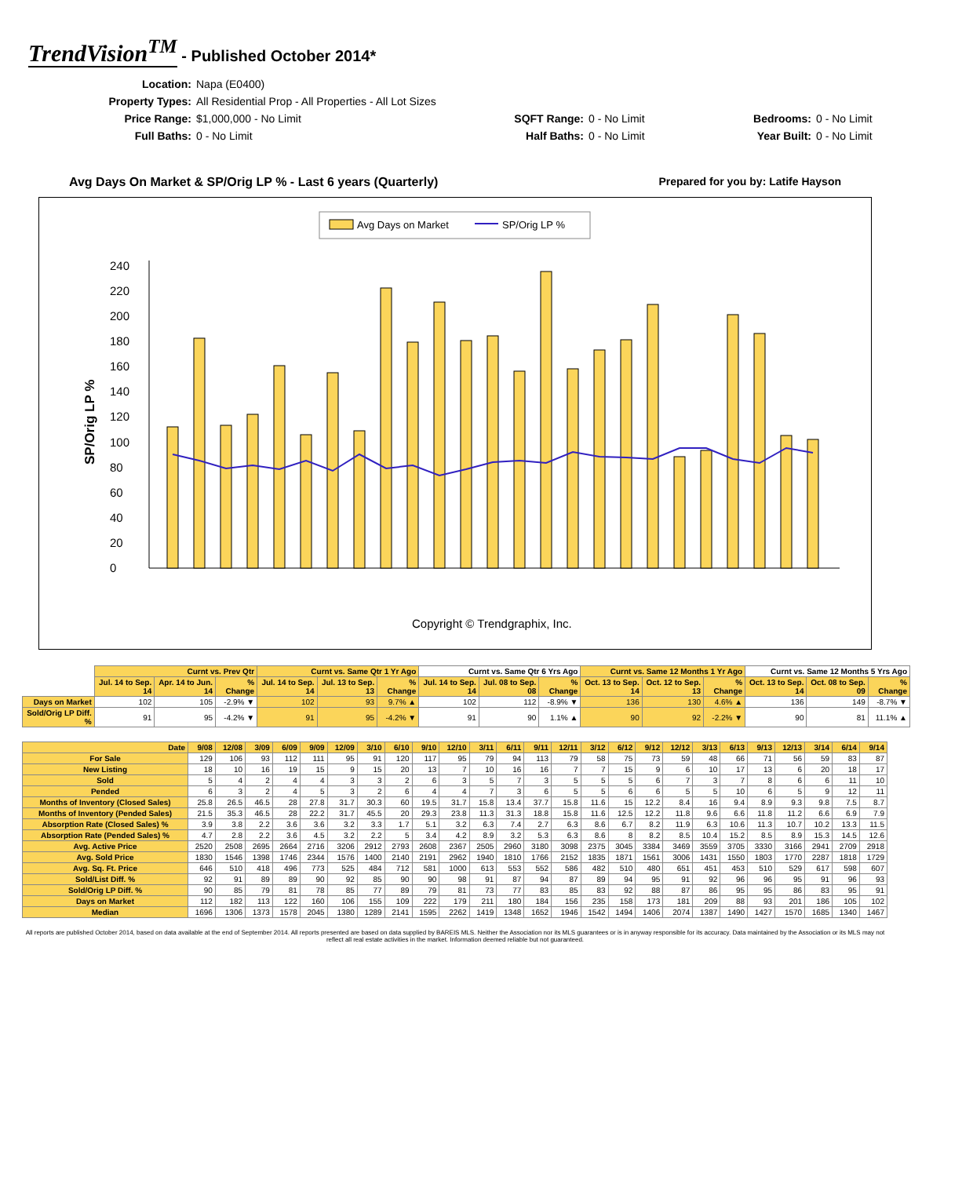TrendVision<sup>TM</sup> - Published October 2014*
Location: Napa (E0400) Property Types: All Residential Prop - All Properties - All Lot Sizes Price Range: $1,000,000 - No Limit SQFT Range: 0 - No Limit Bedrooms: 0 - No Limit Full Baths: 0 - No Limit Half Baths: 0 - No Limit Year Built: 0 - No Limit
Avg Days On Market & SP/Orig LP % - Last 6 years (Quarterly) Prepared for you by: Latife Hayson
Avg Days on Market
SP/Orig LP %
SP/Orig LP %
0
20
40
60
80
100
120
140
160
180
200
220
240
Copyright © Trendgraphix, Inc.
| | Curnt vs. Prev Qtr | | | Curnt vs. Same Qtr 1 Yr Ago | | | Curnt vs. Same Qtr 6 Yrs Ago | | | Curnt vs. Same 12 Months 1 Yr Ago | | | Curnt vs. Same 12 Months 5 Yrs Ago | | |
| | Jul. 14 to Sep. 14 | Apr. 14 to Jun. 14 | % Change | Jul. 14 to Sep. 14 | Jul. 13 to Sep. 13 | % Change | Jul. 14 to Sep. 14 | Jul. 08 to Sep. 08 | % Change | Oct. 13 to Sep. 14 | Oct. 12 to Sep. 13 | % Change | Oct. 13 to Sep. 14 | Oct. 08 to Sep. 09 | % Change |
| Days on Market | 102 | 105 | -2.9% ▼ | 102 | 93 | 9.7% ▲ | 102 | 112 | -8.9% ▼ | 136 | 130 | 4.6% ▲ | 136 | 149 | -8.7% ▼ |
| Sold/Orig LP Diff. % | 91 | 95 | -4.2% ▼ | 91 | 95 | -4.2% ▼ | 91 | 90 | 1.1% ▲ | 90 | 92 | -2.2% ▼ | 90 | 81 | 11.1% ▲ |
| Date | 9/08 | 12/08 | 3/09 | 6/09 | 9/09 | 12/09 | 3/10 | 6/10 | 9/10 | 12/10 | 3/11 | 6/11 | 9/11 | 12/11 | 3/12 | 6/12 | 9/12 | 12/12 | 3/13 | 6/13 | 9/13 | 12/13 | 3/14 | 6/14 | 9/14 |
| --- | --- | --- | --- | --- | --- | --- | --- | --- | --- | --- | --- | --- | --- | --- | --- | --- | --- | --- | --- | --- | --- | --- | --- | --- | --- |
| For Sale | 129 | 106 | 93 | 112 | 111 | 95 | 91 | 120 | 117 | 95 | 79 | 94 | 113 | 79 | 58 | 75 | 73 | 59 | 48 | 66 | 71 | 56 | 59 | 83 | 87 |
| New Listing | 18 | 10 | 16 | 19 | 15 | 9 | 15 | 20 | 13 | 7 | 10 | 16 | 16 | 7 | 7 | 15 | 9 | 6 | 10 | 17 | 13 | 6 | 20 | 18 | 17 |
| Sold | 5 | 4 | 2 | 4 | 4 | 3 | 3 | 2 | 6 | 3 | 5 | 7 | 3 | 5 | 5 | 5 | 6 | 7 | 3 | 7 | 8 | 6 | 6 | 11 | 10 |
| Pended | 6 | 3 | 2 | 4 | 5 | 3 | 2 | 6 | 4 | 4 | 7 | 3 | 6 | 5 | 5 | 6 | 6 | 5 | 5 | 10 | 6 | 5 | 9 | 12 | 11 |
| Months of Inventory (Closed Sales) | 25.8 | 26.5 | 46.5 | 28 | 27.8 | 31.7 | 30.3 | 60 | 19.5 | 31.7 | 15.8 | 13.4 | 37.7 | 15.8 | 11.6 | 15 | 12.2 | 8.4 | 16 | 9.4 | 8.9 | 9.3 | 9.8 | 7.5 | 8.7 |
| Months of Inventory (Pended Sales) | 21.5 | 35.3 | 46.5 | 28 | 22.2 | 31.7 | 45.5 | 20 | 29.3 | 23.8 | 11.3 | 31.3 | 18.8 | 15.8 | 11.6 | 12.5 | 12.2 | 11.8 | 9.6 | 6.6 | 11.8 | 11.2 | 6.6 | 6.9 | 7.9 |
| Absorption Rate (Closed Sales) % | 3.9 | 3.8 | 2.2 | 3.6 | 3.6 | 3.2 | 3.3 | 1.7 | 5.1 | 3.2 | 6.3 | 7.4 | 2.7 | 6.3 | 8.6 | 6.7 | 8.2 | 11.9 | 6.3 | 10.6 | 11.3 | 10.7 | 10.2 | 13.3 | 11.5 |
| Absorption Rate (Pended Sales) % | 4.7 | 2.8 | 2.2 | 3.6 | 4.5 | 3.2 | 2.2 | 5 | 3.4 | 4.2 | 8.9 | 3.2 | 5.3 | 6.3 | 8.6 | 8 | 8.2 | 8.5 | 10.4 | 15.2 | 8.5 | 8.9 | 15.3 | 14.5 | 12.6 |
| Avg. Active Price | 2520 | 2508 | 2695 | 2664 | 2716 | 3206 | 2912 | 2793 | 2608 | 2367 | 2505 | 2960 | 3180 | 3098 | 2375 | 3045 | 3384 | 3469 | 3559 | 3705 | 3330 | 3166 | 2941 | 2709 | 2918 |
| Avg. Sold Price | 1830 | 1546 | 1398 | 1746 | 2344 | 1576 | 1400 | 2140 | 2191 | 2962 | 1940 | 1810 | 1766 | 2152 | 1835 | 1871 | 1561 | 3006 | 1431 | 1550 | 1803 | 1770 | 2287 | 1818 | 1729 |
| Avg. Sq. Ft. Price | 646 | 510 | 418 | 496 | 773 | 525 | 484 | 712 | 581 | 1000 | 613 | 553 | 552 | 586 | 482 | 510 | 480 | 651 | 451 | 453 | 510 | 529 | 617 | 598 | 607 |
| Sold/List Diff. % | 92 | 91 | 89 | 89 | 90 | 92 | 85 | 90 | 90 | 98 | 91 | 87 | 94 | 87 | 89 | 94 | 95 | 91 | 92 | 96 | 96 | 95 | 91 | 96 | 93 |
| Sold/Orig LP Diff. % | 90 | 85 | 79 | 81 | 78 | 85 | 77 | 89 | 79 | 81 | 73 | 77 | 83 | 85 | 83 | 92 | 88 | 87 | 86 | 95 | 95 | 86 | 83 | 95 | 91 |
| Days on Market | 112 | 182 | 113 | 122 | 160 | 106 | 155 | 109 | 222 | 179 | 211 | 180 | 184 | 156 | 235 | 158 | 173 | 181 | 209 | 88 | 93 | 201 | 186 | 105 | 102 |
| Median | 1696 | 1306 | 1373 | 1578 | 2045 | 1380 | 1289 | 2141 | 1595 | 2262 | 1419 | 1348 | 1652 | 1946 | 1542 | 1494 | 1406 | 2074 | 1387 | 1490 | 1427 | 1570 | 1685 | 1340 | 1467 |
All reports are published October 2014, based on data available at the end of September 2014. All reports presented are based on data supplied by BAREIS MLS. Neither the Association nor its MLS guarantees or is in anyway responsible for its accuracy. Data maintained by the Association or its MLS may not reflect all real estate activities in the market. Information deemed reliable but not guaranteed.